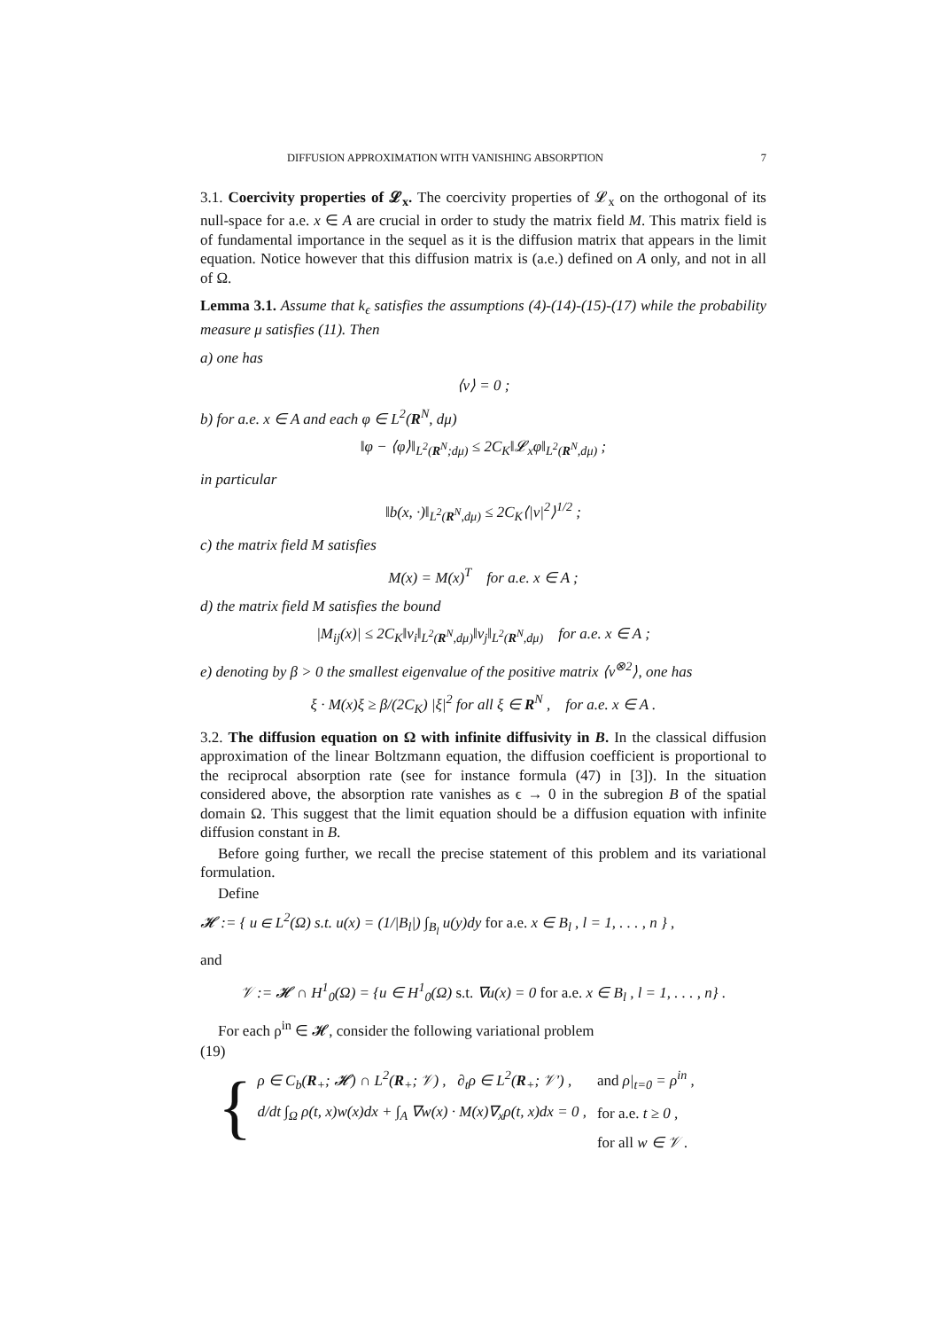DIFFUSION APPROXIMATION WITH VANISHING ABSORPTION 7
3.1. Coercivity properties of 𝓛<sub>x</sub>. The coercivity properties of 𝓛<sub>x</sub> on the orthogonal of its null-space for a.e. x ∈ A are crucial in order to study the matrix field M. This matrix field is of fundamental importance in the sequel as it is the diffusion matrix that appears in the limit equation. Notice however that this diffusion matrix is (a.e.) defined on A only, and not in all of Ω.
Lemma 3.1. Assume that k<sub>ϵ</sub> satisfies the assumptions (4)-(14)-(15)-(17) while the probability measure μ satisfies (11). Then
a) one has
⟨v⟩ = 0 ;
b) for a.e. x ∈ A and each φ ∈ L<sup>2</sup>(R<sup>N</sup>, dμ)
‖φ − ⟨φ⟩‖<sub>L<sup>2</sup>(R<sup>N</sup>;dμ)</sub> ≤ 2C<sub>K</sub>‖𝓛<sub>x</sub>φ‖<sub>L<sup>2</sup>(R<sup>N</sup>,dμ)</sub> ;
in particular
‖b(x, ·)‖<sub>L<sup>2</sup>(R<sup>N</sup>,dμ)</sub> ≤ 2C<sub>K</sub>⟨|v|<sup>2</sup>⟩<sup>1/2</sup> ;
c) the matrix field M satisfies
M(x) = M(x)<sup>T</sup> for a.e. x ∈ A ;
d) the matrix field M satisfies the bound
|M<sub>ij</sub>(x)| ≤ 2C<sub>K</sub>‖v<sub>i</sub>‖<sub>L<sup>2</sup>(R<sup>N</sup>,dμ)</sub>‖v<sub>j</sub>‖<sub>L<sup>2</sup>(R<sup>N</sup>,dμ)</sub> for a.e. x ∈ A ;
e) denoting by β > 0 the smallest eigenvalue of the positive matrix ⟨v<sup>⊗2</sup>⟩, one has
ξ · M(x)ξ ≥ β/(2C<sub>K</sub>) |ξ|<sup>2</sup> for all ξ ∈ R<sup>N</sup> , for a.e. x ∈ A .
3.2. The diffusion equation on Ω with infinite diffusivity in B. In the classical diffusion approximation of the linear Boltzmann equation, the diffusion coefficient is proportional to the reciprocal absorption rate (see for instance formula (47) in [3]). In the situation considered above, the absorption rate vanishes as ϵ → 0 in the subregion B of the spatial domain Ω. This suggest that the limit equation should be a diffusion equation with infinite diffusion constant in B.
Before going further, we recall the precise statement of this problem and its variational formulation.
Define
𝓗 := { u ∈ L<sup>2</sup>(Ω) s.t. u(x) = (1/|B<sub>l</sub>|) ∫<sub>B<sub>l</sub></sub> u(y)dy for a.e. x ∈ B<sub>l</sub> , l = 1, . . . , n } ,
and
𝒱 := 𝓗 ∩ H<sup>1</sup><sub>0</sub>(Ω) = {u ∈ H<sup>1</sup><sub>0</sub>(Ω) s.t. ∇u(x) = 0 for a.e. x ∈ B<sub>l</sub> , l = 1, . . . , n} .
For each ρ<sup>in</sup> ∈ 𝓗, consider the following variational problem
(19)
{
| ρ ∈ C<sub>b</sub>( R<sub>+</sub>; 𝓗) ∩ L<sup>2</sup>( R<sub>+</sub>; 𝒱) , ∂<sub>t</sub>ρ ∈ L<sup>2</sup>( R<sub>+</sub>; 𝒱′) , | and ρ/<sub>t=0</sub> = ρ<sup>in</sup> , |
| d/dt ∫<sub>Ω</sub> ρ(t, x)w(x)dx + ∫<sub>A</sub> ∇w(x) · M(x)∇<sub>x</sub>ρ(t, x)dx = 0 , | for a.e. t ≥ 0 , |
| | for all w ∈ 𝒱 . |